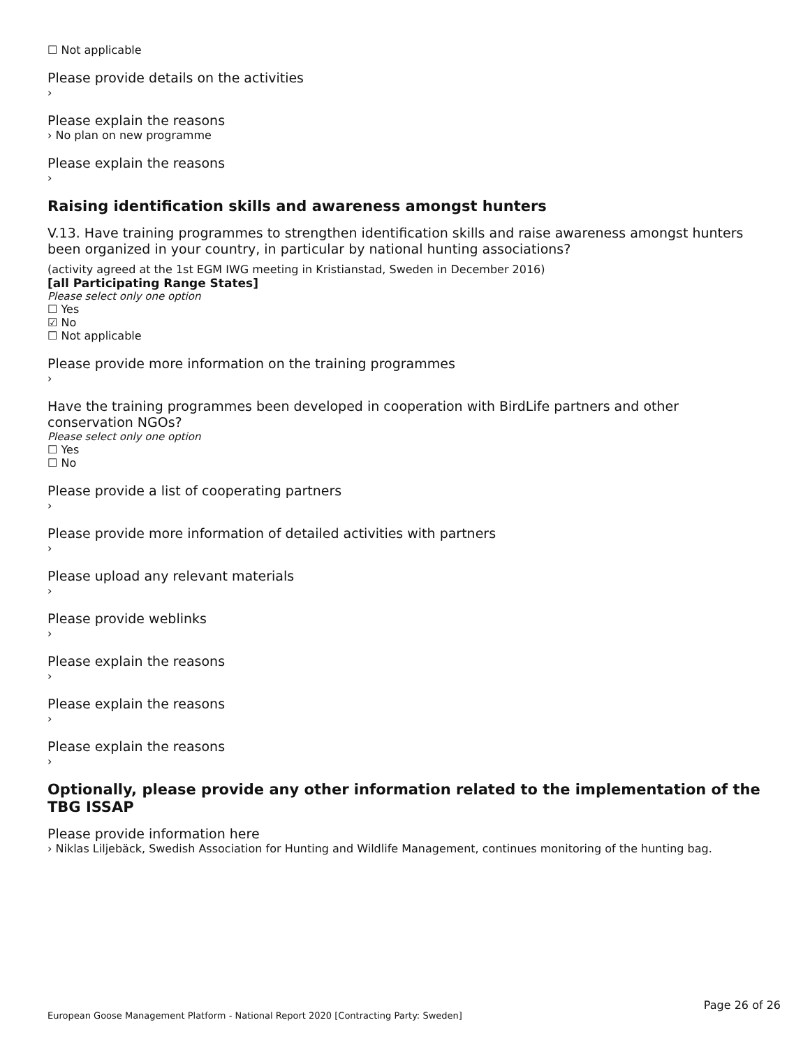☐ Not applicable
Please provide details on the activities
›
Please explain the reasons
› No plan on new programme
Please explain the reasons
›
Raising identification skills and awareness amongst hunters
V.13. Have training programmes to strengthen identification skills and raise awareness amongst hunters been organized in your country, in particular by national hunting associations?
(activity agreed at the 1st EGM IWG meeting in Kristianstad, Sweden in December 2016)
[all Participating Range States]
Please select only one option
☐ Yes
☑ No
☐ Not applicable
Please provide more information on the training programmes
›
Have the training programmes been developed in cooperation with BirdLife partners and other conservation NGOs?
Please select only one option
☐ Yes
☐ No
Please provide a list of cooperating partners
›
Please provide more information of detailed activities with partners
›
Please upload any relevant materials
›
Please provide weblinks
›
Please explain the reasons
›
Please explain the reasons
›
Please explain the reasons
›
Optionally, please provide any other information related to the implementation of the TBG ISSAP
Please provide information here
› Niklas Liljebäck, Swedish Association for Hunting and Wildlife Management, continues monitoring of the hunting bag.
Page 26 of 26
European Goose Management Platform - National Report 2020 [Contracting Party: Sweden]